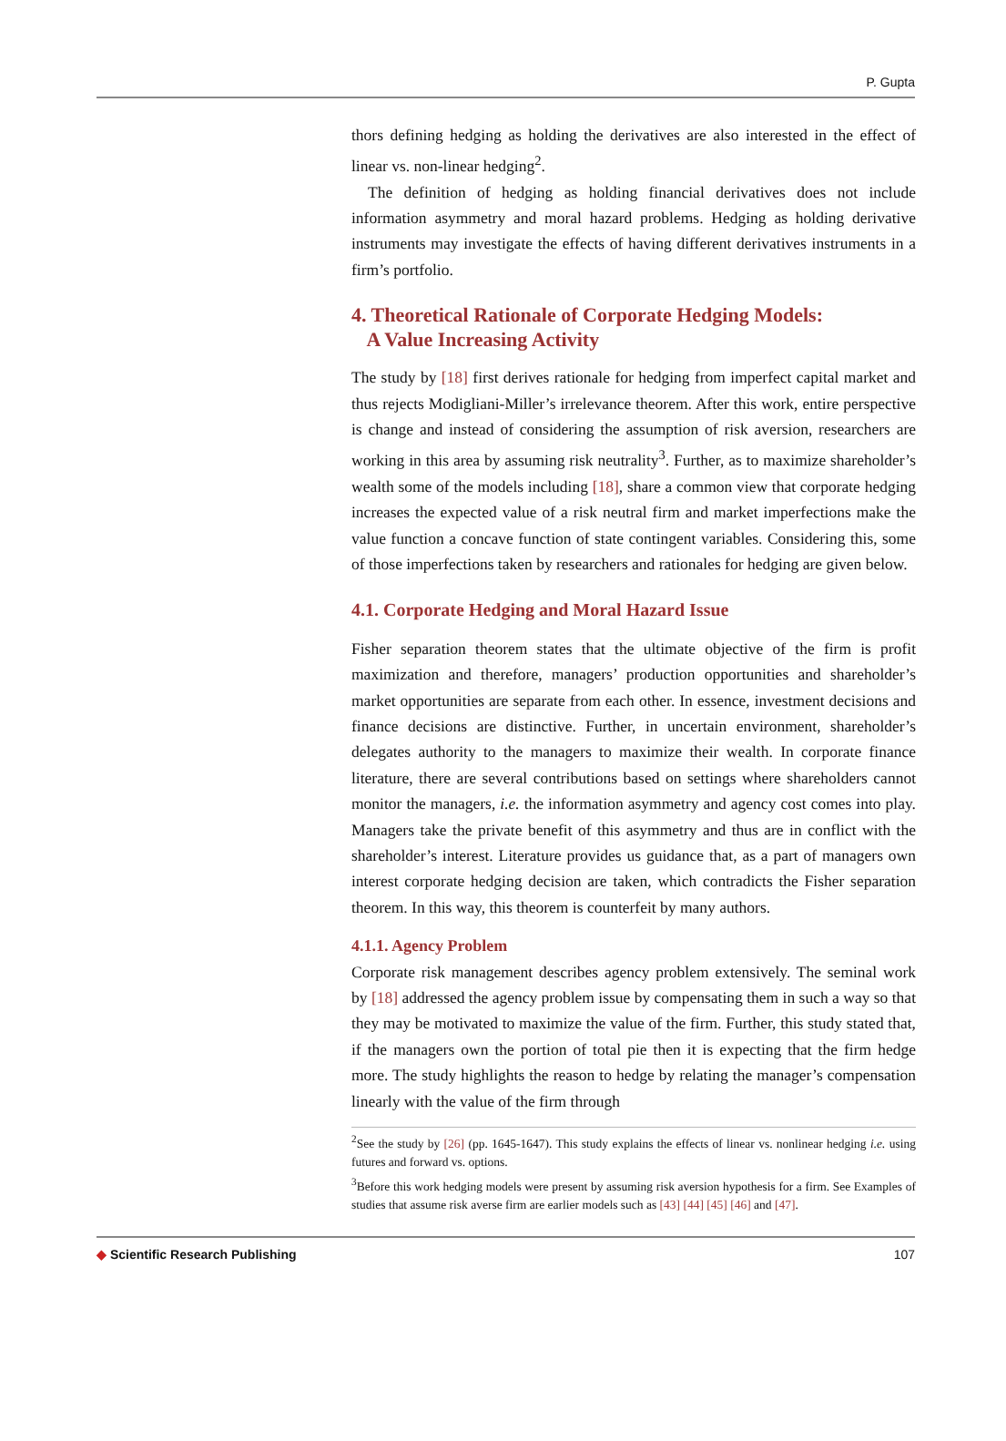P. Gupta
thors defining hedging as holding the derivatives are also interested in the effect of linear vs. non-linear hedging<sup>2</sup>.
The definition of hedging as holding financial derivatives does not include information asymmetry and moral hazard problems. Hedging as holding derivative instruments may investigate the effects of having different derivatives instruments in a firm’s portfolio.
4. Theoretical Rationale of Corporate Hedging Models:
A Value Increasing Activity
The study by [18] first derives rationale for hedging from imperfect capital market and thus rejects Modigliani-Miller’s irrelevance theorem. After this work, entire perspective is change and instead of considering the assumption of risk aversion, researchers are working in this area by assuming risk neutrality<sup>3</sup>. Further, as to maximize shareholder’s wealth some of the models including [18], share a common view that corporate hedging increases the expected value of a risk neutral firm and market imperfections make the value function a concave function of state contingent variables. Considering this, some of those imperfections taken by researchers and rationales for hedging are given below.
4.1. Corporate Hedging and Moral Hazard Issue
Fisher separation theorem states that the ultimate objective of the firm is profit maximization and therefore, managers’ production opportunities and shareholder’s market opportunities are separate from each other. In essence, investment decisions and finance decisions are distinctive. Further, in uncertain environment, shareholder’s delegates authority to the managers to maximize their wealth. In corporate finance literature, there are several contributions based on settings where shareholders cannot monitor the managers, i.e. the information asymmetry and agency cost comes into play. Managers take the private benefit of this asymmetry and thus are in conflict with the shareholder’s interest. Literature provides us guidance that, as a part of managers own interest corporate hedging decision are taken, which contradicts the Fisher separation theorem. In this way, this theorem is counterfeit by many authors.
4.1.1. Agency Problem
Corporate risk management describes agency problem extensively. The seminal work by [18] addressed the agency problem issue by compensating them in such a way so that they may be motivated to maximize the value of the firm. Further, this study stated that, if the managers own the portion of total pie then it is expecting that the firm hedge more. The study highlights the reason to hedge by relating the manager’s compensation linearly with the value of the firm through
<sup>2</sup> See the study by [26] (pp. 1645-1647). This study explains the effects of linear vs. nonlinear hedging i.e. using futures and forward vs. options.
<sup>3</sup> Before this work hedging models were present by assuming risk aversion hypothesis for a firm. See Examples of studies that assume risk averse firm are earlier models such as [43] [44] [45] [46] and [47].
◆ Scientific Research Publishing 107